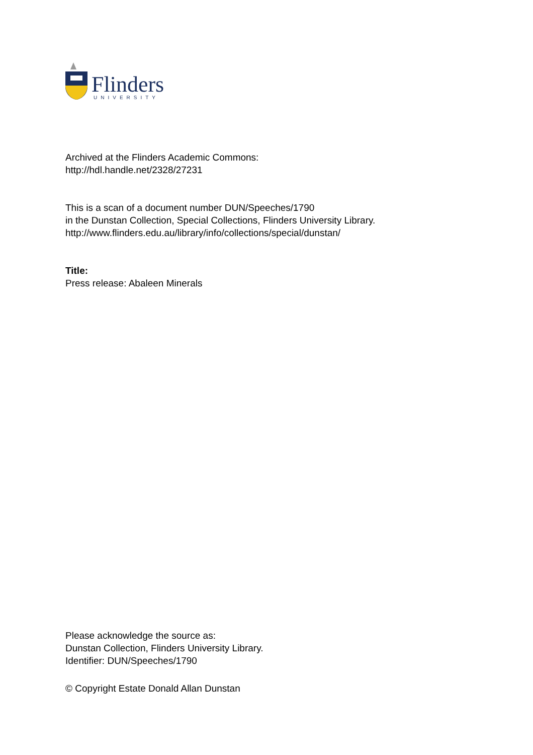Flinders
UNIVERSITY
Archived at the Flinders Academic Commons:
http://hdl.handle.net/2328/27231
This is a scan of a document number DUN/Speeches/1790
in the Dunstan Collection, Special Collections, Flinders University Library.
http://www.flinders.edu.au/library/info/collections/special/dunstan/
Title:
Press release: Abaleen Minerals
Please acknowledge the source as:
Dunstan Collection, Flinders University Library.
Identifier: DUN/Speeches/1790
© Copyright Estate Donald Allan Dunstan